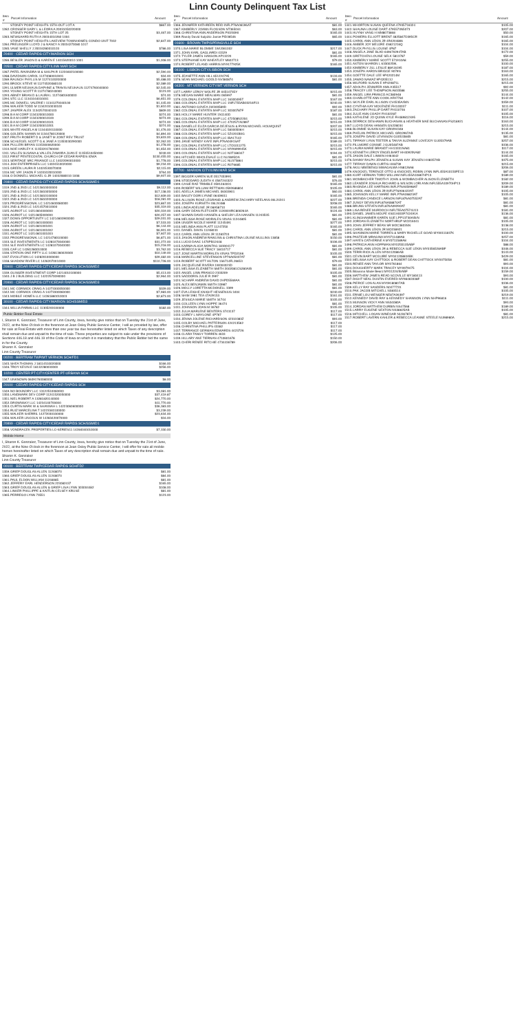Linn County Delinquent Tax List
| Item # | Parcel Information | Amount |
| --- | --- | --- |
| | STONEY POINT HEIGHTS 15TH-OUT LOT A | $867.00 |
| 1282. | CROSSER GARY L & LEORA A 20031050220000 | |
| | STONEY POINT HEIGHTS 15TH LOT 25 | $3,467.00 |
| 1283. | NEWGAARD RUTH A 20034010260 1004 | |
| | STONEY POINT HEIGHTS LAKEVIEW TOWNHOMES CONDO UNIT 7032 | $2,847.00 |
| 1284. | PRELINGER LLOYD J & NANCY A 20034270080 1017 | |
| 1285. | VASE SHELLY J 20034280010103 | $786.00 |
20400 · CEDAR RAPIDS CITY/MARION SCH
| 1286. | BESLER JASON D & KAREN E 14015620010 1001 | $1,008.00 |
20500 · CEDAR RAPIDS CITY/LINN MAR SCH
| 1287. | PATEL RAVINDRA M & SHILPA R 11224602100000 | $2,590.00 |
| 1288. | DAVIDSON CAROL 11274080010001 | $34.00 |
| 1289. | RAUSCH PHYLLIS M 11274100200000 | $5,488.00 |
| 1290. | BROCK STEVE W 11274520080100 | $2,089.00 |
| 1291. | ULMER NEUHAUS DAPHNE & TRAVIS NEUHAUS 11274760040000 | $2,545.00 |
| 1292. | YOUNG SCOTT R 11274780240000 | $123.00 |
| 1293. | ABNEY BRIAN D & LAURA L 11274801600000 | $74.00 |
| 1294. | STC LLC 11341044010001 | $6,651.00 |
| 1295. | MC DOWELL VALERIE I 11341270040100 | $1,445.00 |
| 1296. | WALKER TODD M 11342010030100 | $1,810.00 |
| 1297. | JASPER ALEX 11342570040103 | $809.00 |
| 1298. | B A M CORP 11343200010000 | $274.00 |
| 1299. | B A M CORP 11343200010100 | $274.00 |
| 1300. | B A M CORP 11343200010101 | $274.00 |
| 1301. | B A M CORP 11343200010201 | $274.00 |
| 1305. | WHITE ANGELA M 11344020110000 | $1,476.00 |
| 1306. | GOLDEN SHAWN M 11344780120000 | $4,894.00 |
| 1307. | FRUTH ROBERT D & JANET M JOINT REV TRUST | $3,833.00 |
| 1308. | SCHLEGEL SCOTT G & JANE A 11353030290000 | $2,262.00 |
| 1309. | PULLERI BRYAN 11353000620000 | $1,278.00 |
| 1310. | NOE HARLEY K 11353201760000 | $1,654.00 |
| 1311. | VALLES SUSANA & VALLES ZAMORA JUAN E 11353510450000 | $249.00 |
| 1312. | FIRST PENTECOSTAL CHURCH OF CEDAR RAPIDS IOWA | $130,455.00 |
| 1313. | SERITAGE SRC FINANCE LLC 14022090010000 | $1,778.00 |
| 1314. | JKM ENTERPRISES LLC 14024510020000 | $9,234.00 |
| 1315. | GREEN LAURA R 14024530070000 | $2,115.00 |
| 1316. | MC VAY JASON F 14031020010000 | $764.00 |
| 1318. | O DONNELL MICHAEL G JR 14032080010 1008 | $9,927.00 |
20800 · CEDAR RAPIDS CITY/CEDAR RAPIDS SCH/SSMID1
| 1319. | 2ND & 2ND LC 14213810000000 | $9,112.00 |
| 1320. | 2ND & 2ND LC 14213810050000 | $17,138.00 |
| 1321. | 2ND & 2ND LC 14213810100000 | $12,609.00 |
| 1322. | 2ND & 2ND LC 14213810200000 | $18,281.00 |
| 1323. | PROGRESSIONAL LC 14214600080000 | $23,867.00 |
| 1324. | 2ND & 2ND LC 14214570010000 | $35,319.00 |
| 1325. | AGRIOT LC 14214604000000 | $20,319.00 |
| 1326. | AGRIOT LC 14214605000000 | $20,257.00 |
| 1327. | DOWS OPPORTUNITY LC 14214600900000 | $29,031.00 |
| 1328. | AGRIOT LC 14214601000000 | $7,533.00 |
| 1329. | AGRIOT LC 14214601001001 | $6,144.00 |
| 1330. | AGRIOT LC 14214601001002 | $6,901.00 |
| 1331. | AGRIOT LC 14214601001003 | $7,607.00 |
| 1332. | PROGRESSIONAL LC 14214780100000 | $6,871.00 |
| 1333. | SLE INVESTMENTS LC 14281070040000 | $31,272.00 |
| 1334. | SLE INVESTMENTS LC 14281070040000 | $15,218.00 |
| 1335. | CAF LC 14281280010000 | $3,762.00 |
| 1336. | STATION ONE FIFTY LLC 14281360020000 | $10,149.00 |
| 1337. | EVOLUTION LC 14282010000000 | $29,482.00 |
| 1338. | SHADOW RIVER LC 14282070010000 | $110,728.00 |
20900 · CEDAR RAPIDS CITY/CEDAR RAPIDS SCH/SSMID2
| 1339. | OLINGER INVESTMENT CORP 14214010100000 | $5,413.00 |
| 1340. | J B J BUILDING LLC 14222570090000 | $2,964.00 |
20990 · CEDAR RAPIDS CITY/CEDAR RAPIDS SCH/SSMID3
| 1341. | MC CORMICK CRAIG A 14273300050000 | $329.00 |
| 1342. | MC CORMICK CRAIG A 14273300060000 | $7,983.00 |
| 1343. | MOBILE HOMES LLC 14281860010003 | $2,873.00 |
30100 · CEDAR RAPIDS CITY/MARION SCH/SSMID3
| 1344. | WILLIA FARMS LLC 11305200100000 | $182.00 |
Public Bidder Real Estate
I, Sharon K. Gonzalez, Treasurer of Linn County, Iowa, hereby give notice that on Tuesday the 21st of June, 2022, at the Nine O'clock in the forenoon at Jean Oxley Public Service Center, I will as provided by law, offer for sale at Real Estate with more than one year tax due hereinafter listed on which Taxes of any description shall remain due and unpaid to the time of sale. These properties are subject to sale under the provisions of Sections 446.18 and 446.19 of the Code of Iowa on which it is mandatory that the Public Bidder bid the same in for the County.
Sharon K. Gonzalez
Linn County Treasurer
00200 · BERTRAM TWP/MT VERNON SCH/FD1
| 1345. | SHEA THOMAS J 18114510020000 | $166.00 |
| 1346. | TROY KEVIN E 18132280030000 | $256.00 |
10200 · CENTER PT CITY/CENTER PT-URBANA SCH
| 1347. | UNKNOWN 06091760080000 | $8.00 |
20100 · CEDAR RAPIDS CITY/CEDAR RAPIDS SCH
| 1349. | NO BOUNDRY LLC 13122510060000 | $3,081.00 |
| 1350. | LANDMARK DEV CORP 11241520050000 | $37,419.87 |
| 1351. | NIEL ROBERT A 13281820140000 | $24,770.00 |
| 1352. | DROWNSKY LLC 14234140700000 | $11,770.00 |
| 1353. | CURTIS MARK W & SHANNAH L 14223060600000 | $36,383.00 |
| 1354. | RUIZ MARCELINA T 14223340100000 | $3,239.00 |
| 1355. | WALKER SHERRIL 14272030100000 | $23,634.00 |
| 1356. | WALKER LINCOLN W 14283420070000 | $16.00 |
20899 · CEDAR RAPIDS CITY/CEDAR RAPIDS SCH/SSMID1
| 1358. | VONDRACEK PROPERTIES LC-SERIES11 14284040010000 | $7,330.00 |
Mobile Home
I, Sharon K. Gonzalez, Treasurer of Linn County, Iowa, hereby give notice that on Tuesday the 21st of June, 2022, at the Nine O'clock in the forenoon at Jean Oxley Public Service Center, I will offer for sale all mobile homes hereinafter listed on which Taxes of any description shall remain due and unpaid to the time of sale.
Sharon K. Gonzalez
Linn County Treasurer
00100 · BERTRAM TWP/CEDAR RAPIDS SCH/FD2
| 1359. | GRIEF DOUGLAS ALLEN 11248070 | $81.00 |
| 1360. | GRIEF DOUGLAS ALLEN 11248070 | $84.00 |
| 1361. | PAUL ELDON WILLIAM 11248085 | $81.00 |
| 1362. | JEFFERY EARL HENDERSON 223082437 | $165.00 |
| 1363. | GRIEF DOUGLAS ALLEN & GRIEF LISA LYNN 303004482 | $108.00 |
| 1364. | LINKER PHILLIPPE & KAITLIN CELSEY KRUSE | $81.00 |
| 1365. | PERREGO LYNN 73551 | $123.00 |
| Item # | Parcel Information | Amount |
| --- | --- | --- |
| 1366. | JENNIFER KATHREEN REID INFLP76A06196AT | $81.00 |
| 1367. | KIMBERLY JOANN FLOGSDN NT365044 | $63.00 |
| 1368. | CHRISTINA ANN ANDERSON PI023090 | $165.00 |
| 1369. | Randy David Sulpizio Jamie PID36546 | $65.00 |
01600 · BROWN TWP/SPRINGVILLE SCH
| 1370. | LISA MARIE BLOMME 1WIJ061002 | $217.00 |
| 1371. | JOHN KARL GAGLIARDI 41529 | $81.00 |
| 1372. | TYLER JAMES HANSON AP13220 | $165.00 |
| 1373. | STEPHANIE KAY WHEATLEY M602713 | $79.00 |
| 1374. | ROBERT LELAND HARRIS MY9177925K | $165.00 |
04100 · LISBON CITY/LISBON SCH
| 1375. | JEANETTE ANN HILL 651224795 | $133.00 |
| 1376. | SEAN MICHAEL GOOLD NV380874 | $81.00 |
04300 · MT VERNON CITY/MT VERNON SCH
| 1377. | LARRY LEROY WOLFE JR 04510735Y | $215.00 |
| 1378. | MEGAN MARIE MEALMAN 065997 | $81.00 |
| 1379. | COLONIAL ESTATES MHP LLC 16300495T | $167.00 |
| 1380. | COLONIAL ESTATES MHP LLC 1NFLT55AB03216F13 | $240.00 |
| 1381. | ANTONIO GOVEA 1W300589D | $92.00 |
| 1382. | COLONIAL ESTATES MHP LLC 30300787F | $187.00 |
| 1383. | HOLLY MARIE HUNTER 1N1140D | $81.00 |
| 1384. | COLONIAL ESTATES MHP LLC 472508N2204 | $215.00 |
| 1385. | COLONIAL ESTATES MHP LLC 4702571N2897 | $215.00 |
| 1386. | DANIELLE ELIZA GARCIA DEJESUS & RYAN MICHAEL HOLMQUIST | $207.00 |
| 1387. | COLONIAL ESTATES MHP LLC 58300506H | $215.00 |
| 1388. | COLONIAL ESTATES MHP LLC 5Z4201B0G | $215.00 |
| 1389. | COLONIAL ESTATES MHP LLC IBA17142 | $165.00 |
| 1390. | JANIE WENDY KAYE INFLP76A0491SAT | $189.00 |
| 1391. | COLONIAL ESTATES MHP LLC LTO1011275 | $215.00 |
| 1392. | COLONIAL ESTATES MHP LLC MY9699945K | $215.00 |
| 1393. | COLONIAL ESTATES MHP LLC N3T186347 | $194.00 |
| 1394. | HITCHED WHOLESALE LLC NU3695OA | $81.00 |
| 1395. | COLONIAL ESTATES MHP LLC NU373864 | $215.00 |
| 1396. | COLONIAL ESTATES MHP LLC R276685 | $215.00 |
07700 · MARION CITY/LINN MAR SCH
| 1397. | BIGGER KAREN SUE 0517453991 | $81.00 |
| 1398. | STODDARD JUDITH K 0567244322 | $76.00 |
| 1399. | CASIE RAE TRIMBLE 0591464031 | $165.00 |
| 1400. | ROBERT WILLIAM RETTMAN 0592686804 | $105.00 |
| 1401. | ADELLA JAMES MICHAEL 06303901 | $60.00 |
| 1402. | BAILEY DORI LYNNE 06409011 | $165.00 |
| 1403. | ALLISON ROSE LEGRAND & ANDREW ZACHARY NEELANS 06L24241 | $227.00 |
| 1404. | JOSEPH KURSETH 06L24488 | $208.00 |
| 1405. | LINDA ADELINE JR 08A58710 | $165.00 |
| 1406. | GARY DEAN FLETCHER 112000HRC800264A | $124.00 |
| 1407. | SHAWN DAVID HANSEN & SHELBY LEA HANSEN 11243535 | $81.00 |
| 1408. | MELISSA ROSE MORALES VINAS 11244805 | $81.00 |
| 1409. | UNGER NICOLE MARIE 11245491 | $277.00 |
| 1410. | MELINDA ANN PLATT 11247250 | $165.00 |
| 1411. | DANIEL DAVIS 11248033 | $81.00 |
| 1412. | CAROL ANN LEKIN JR 11283703 | $81.00 |
| 1413. | JASON ANDREW RAWLINS & CHRISTINA LOUISE MULLINS 13858 | $150.00 |
| 1414. | LUCIO DAAC 1470PB12448 | $106.00 |
| 1415. | KARMA ALICIA MONTAG 183004177 | $81.00 |
| 1416. | REBECCA SUE TRACY 18410717 | $81.00 |
| 1417. | JOSE MARTIN MORALES VINAS TPD2166 | $105.00 |
| 1418. | MARCELLINE STEVENSON 1P76A05037AT | $81.00 |
| 1419. | ROBERT SCOTT HILTON 1S6714FL26653 | $79.00 |
| 1420. | JACQUELINE RIVERA 1W004023D | $81.00 |
| 1421. | MELISSA ELIZABETH SMITH 2002081CS280A/B | $81.00 |
| 1422. | ANGEL LINN FRANCO 2333209 | $105.00 |
| 1423. | SADDORIS JULIE R 2997 | $81.00 |
| 1424. | SCHAFF ANDREW DAVID 2HPD5569AA | $81.00 |
| 1425. | ALEX BENJAMIN SMITH 33987 | $81.00 |
| 1426. | MOLLY LORETTA MCDONELL 3399 | $81.00 |
| 1427. | EVA LEIGHE KNIGHT HESSENIUS 3404 | $240.00 |
| 1428. | SHIM 1981 TEA 47A29153 | $161.00 |
| 1429. | JESSICA MARIE SMITH 34744 | $105.00 |
| 1430. | COLLEEN LYNN HOPPE 36474 | $81.00 |
| 1431. | JOHNSON JOAN M 36782 | $105.00 |
| 1432. | JULIA MARLENE BENTERS 3743137 | $117.00 |
| 1433. | COREY L MAYLONE 4P767 | $117.00 |
| 1434. | JENNA JOLENE RICHARDSON 42310383Z | $93.00 |
| 1435. | COLBY MICHAEL PATTERSON 424213562 | $117.00 |
| 1436. | CHRISTINA PHILLIPS 43382 | $117.00 |
| 1437. | TERRANCE GERMAN EDWARDS 4423726 | $117.00 |
| 1438. | CLARA TANGY TORREN 4633 | $125.00 |
| 1439. | HILLARY ANE TIERNAN 4710601678 | $150.00 |
| 1440. | CHERI RENEE RITCHIE 4734436789 | $206.00 |
| Item # | Parcel Information | Amount |
| --- | --- | --- |
| 1441. | WHORTON SUSAN QUEENA 47935716324 | $105.00 |
| 1442. | SHAUNA LOUISE DART 4795573N5073 | $207.00 |
| 1443. | HUYNH VANG H MM8073868 | $50.00 |
| 1444. | POWERS ELLIOTT BRENT 4825847D395CR | $165.00 |
| 1445. | CAROL ANN LEKIN JR 4R4204806 | $165.00 |
| 1446. | AMBER JOY MEUJRE 4N621216Q | $104.00 |
| 1447. | DUCK PHYLLIS LOUISE 4P87 | $104.00 |
| 1448. | ANGELA JANE BLAD 649670294TAB | $172.00 |
| 1449. | GRETCHEN LOUISE SELK 5813787 | $59.00 |
| 1450. | KIMBERLY MARIE SCOTT 571910A8 | $255.00 |
| 1451. | AXTON SHARON L 63300259L | $100.00 |
| 1452. | KIMBERLY JILL LESLIE 88A16195 | $187.00 |
| 1453. | JOSEPH AARON BRIGGE 9079N | $163.00 |
| 1454. | GOETTE DALE LEE 9P420214M | $165.00 |
| 1455. | JAWAD NAWAZ 9P420513J | $215.00 |
| 1456. | WILFORD SUSAN E 9P420871L | $215.00 |
| 1457. | ADOLPH JENNIFER ANN A35517 | $92.00 |
| 1458. | TRACEY LEE THOMPSON A833588 | $255.00 |
| 1459. | ANGEL LIRA FRANCO AC380948 | $144.00 |
| 1460. | CHARLOTTE ANN COOK AFA7784 | $142.00 |
| 1461. | SKYLER EARL ALLISON CV4535A/B/N | $359.00 |
| 1462. | CYNTHIA KAY MCKENZIE FH100037 | $111.00 |
| 1463. | ZACHARY PHILLIP DART FH110746 | $107.00 |
| 1464. | JULIE ANN COADY FH102287 | $105.00 |
| 1465. | KATHLENE JO QUINN KYLE FH489812X95 | $116.00 |
| 1466. | DERRICK DESHAWN BUCHANAN & HEATHER MAE BUCHANAN FS218921 | $163.00 |
| 1467. | LLOYD DEAN HANSEN GS228034 | $215.00 |
| 1468. | BLOMME SUSAN KAY GR0294348 | $144.00 |
| 1469. | PHELAN PATRICK MICHAEL GR02967AB | $135.00 |
| 1470. | JOSEPH DAVID LEVINSON GU053384B | $81.00 |
| 1471. | TIFFANY LYNN TEETER & TANYA SUZANNE LOVEJOY GU05379AB | $257.00 |
| 1472. | FILLMORE CONNIE J GU05487AB | $336.00 |
| 1473. | LAURA MARIE BRANDT HH13331NA81 | $117.00 |
| 1474. | KENNETH LEROY ENGELBART HH4092INA82 | $144.00 |
| 1475. | JASON DALE LINWIN HH64642 | $165.00 |
| 1476. | DANNY RALPH JENSEN & SUSAN KAY JENSEN HH8357AB | $375.00 |
| 1477. | TIFFANY DAWN CURTIS HH8739 | $215.00 |
| 1478. | AKILI MBEBENGI MWAGALWA HN8126A8 | $206.00 |
| 1479. | KNOCKEL TERENCE OTTO & KNOCKEL ROBIN LYNN INFL455A10150FE13 | $87.00 |
| 1480. | KURT HERMAN TORO WILLIAM INFL455A10867HP13 | $189.00 |
| 1481. | WOMBACHER TIMOTHY JOHN & WOMBACHER ALISON ELIZABETH | $182.00 |
| 1482. | LEANDER JOSHUA RICHARD & WILSON LORI ANN INFL555A10970HP13 | $209.00 |
| 1483. | RHONDA LEE HARTMAN INFLP76A05998AT | $189.00 |
| 1484. | CAROL ANN LEKIN JR INFLP76A06422AT | $105.00 |
| 1485. | JOHNSON KELLY MARIE INFLP76A06823AT | $105.00 |
| 1486. | BRENDA CANDICE LARSON INFL876A07552AT | $81.00 |
| 1487. | JUNGY DEVIN INFL876A08874AT | $81.00 |
| 1488. | BRUNS STEVEN INFL876A09290AT | $81.00 |
| 1489. | LISA RENEE MURDOCH INFLT55A07574U13 | $181.00 |
| 1490. | DANIEL JAMES MOLFE KS01H003F742491A | $136.00 |
| 1491. | KLINGHAMMER KAREN SUE LPP13730A/B/N | $81.00 |
| 1492. | JORDAN ELIZABETH NORTHRUP MO216041 | $105.00 |
| 1493. | JOHN JEFFREY BEAN SR MOC3803SN | $138.00 |
| 1494. | CAROL ANN LEKIN JR MO238921 | $215.00 |
| 1495. | SHANNON MARIE TORRES & MARY RICHELLE GOAD MY00111837K | $100.00 |
| 1496. | PASTEUR MRAGINA MY0711489A8 | $257.00 |
| 1497. | HAYES CATHERINE A MY0711589A8 | $104.00 |
| 1498. | PATRICIA ANN HOFFMAN MY0255105ABF | $88.00 |
| 1499. | CAROL ANN LEKIN JR & REBECCA SUE LEKIN MY0356528ABF | $346.00 |
| 1500. | TERRI RICK ALLEN MY0412086AB | $143.00 |
| 1501. | CEVIN BART MCGUIRE MY04120860ABK | $429.00 |
| 1502. | MELISSA KAY CHITTOCK & ROBERT DEAN CHITTOCK MY0075058 | $81.00 |
| 1503. | RENEE ANN TAYLOR MY0761864 | $93.00 |
| 1504. | DOUGHERTY MARK TRACEY MY0979475 | $104.00 |
| 1505. | Bitaanna Marie Beard MY01224/B/ABF | $159.00 |
| 1506. | MATTHEW JAMES READ SCOVILLE MY180413 | $93.00 |
| 1507. | DIGHT NEAL DUSTIN EVERED MY98463338F | $100.00 |
| 1508. | PIERCE LON ALAN MY09180807AB | $336.00 |
| 1509. | KELLY RAY SANDERS N047772X | $81.00 |
| 1510. | PAK JACOB MITCHELL N383514 | $105.00 |
| 1511. | ERNIE LOU WENGER NE87A26397 | $219.00 |
| 1512. | KENNEDY DAVID RAY & KENNEDY SHANNON LYNN NHP96816 | $111.00 |
| 1513. | MUNSON VICKY ANN NS34080A | $93.00 |
| 1514. | JORDAN MATTHEW DURBIN NS47568 | $189.00 |
| 1515. | LARRY EUGENE SEXTON NS38625AB | $105.00 |
| 1516. | MITCHELL LOGAN WINEGAR NU367874 | $81.00 |
| 1517. | ROBERT LAVERN KAHLER & REBECCA LEANNE STEELE NU98980A | $215.00 |